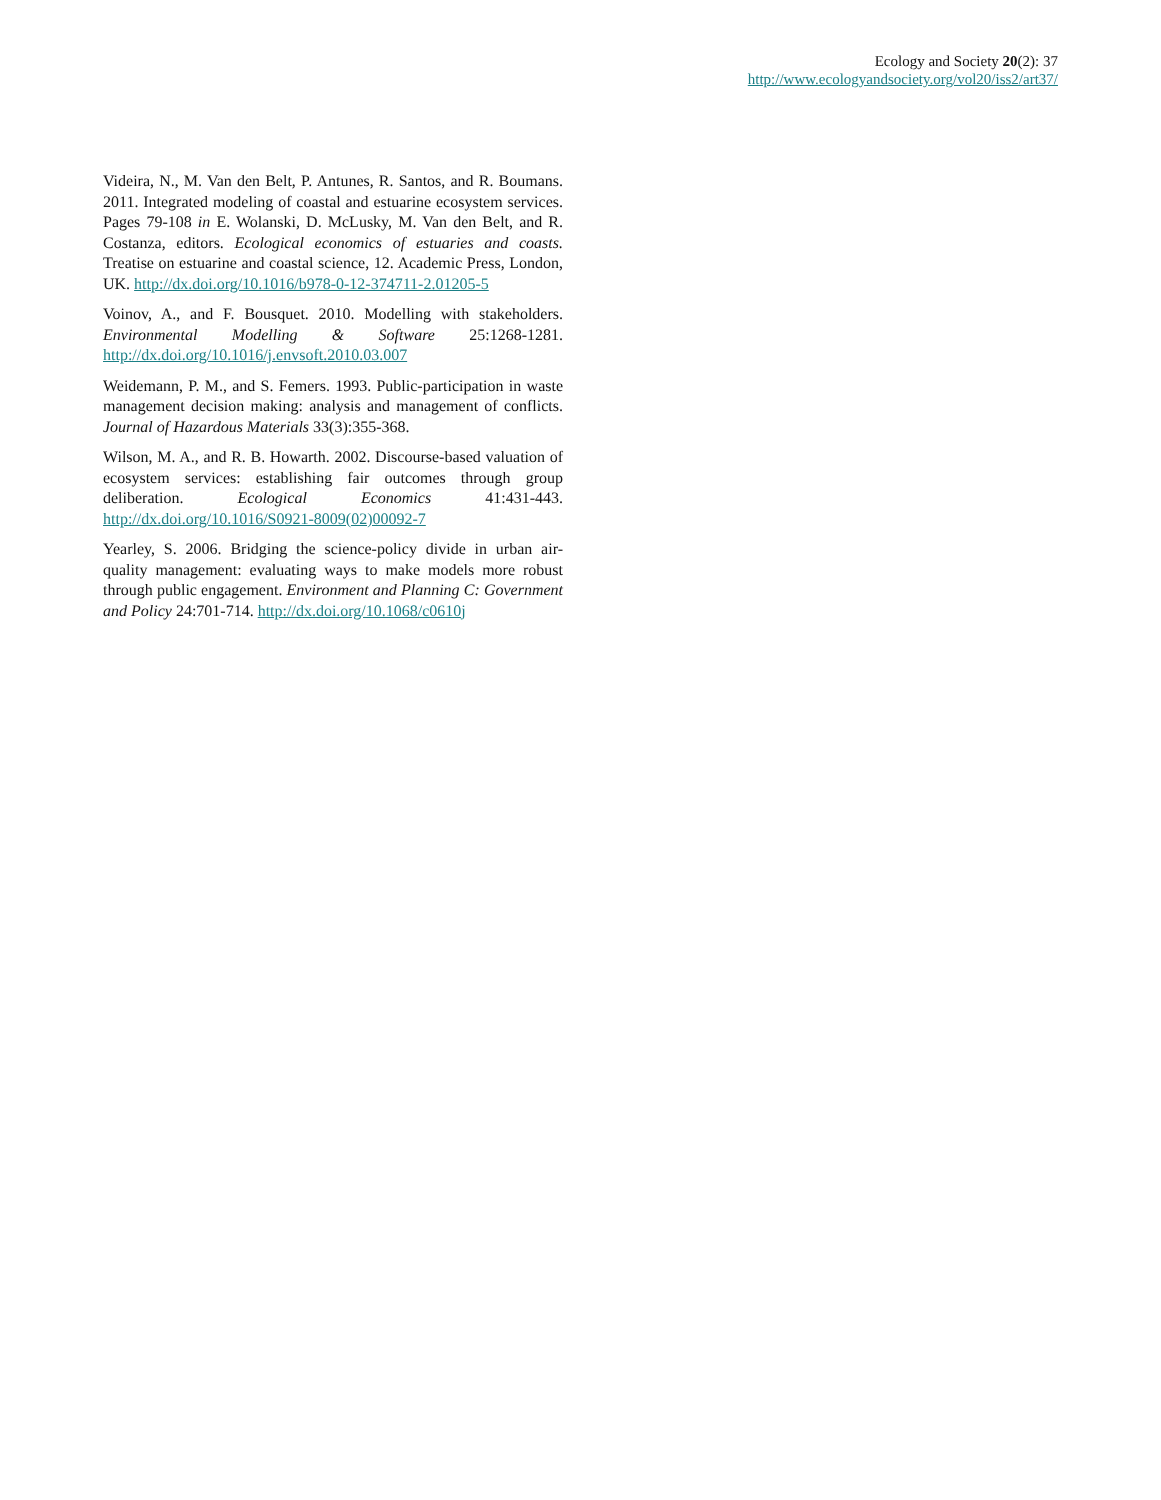Ecology and Society 20(2): 37
http://www.ecologyandsociety.org/vol20/iss2/art37/
Videira, N., M. Van den Belt, P. Antunes, R. Santos, and R. Boumans. 2011. Integrated modeling of coastal and estuarine ecosystem services. Pages 79-108 in E. Wolanski, D. McLusky, M. Van den Belt, and R. Costanza, editors. Ecological economics of estuaries and coasts. Treatise on estuarine and coastal science, 12. Academic Press, London, UK. http://dx.doi.org/10.1016/b978-0-12-374711-2.01205-5
Voinov, A., and F. Bousquet. 2010. Modelling with stakeholders. Environmental Modelling & Software 25:1268-1281. http://dx.doi.org/10.1016/j.envsoft.2010.03.007
Weidemann, P. M., and S. Femers. 1993. Public-participation in waste management decision making: analysis and management of conflicts. Journal of Hazardous Materials 33(3):355-368.
Wilson, M. A., and R. B. Howarth. 2002. Discourse-based valuation of ecosystem services: establishing fair outcomes through group deliberation. Ecological Economics 41:431-443. http://dx.doi.org/10.1016/S0921-8009(02)00092-7
Yearley, S. 2006. Bridging the science-policy divide in urban air-quality management: evaluating ways to make models more robust through public engagement. Environment and Planning C: Government and Policy 24:701-714. http://dx.doi.org/10.1068/c0610j